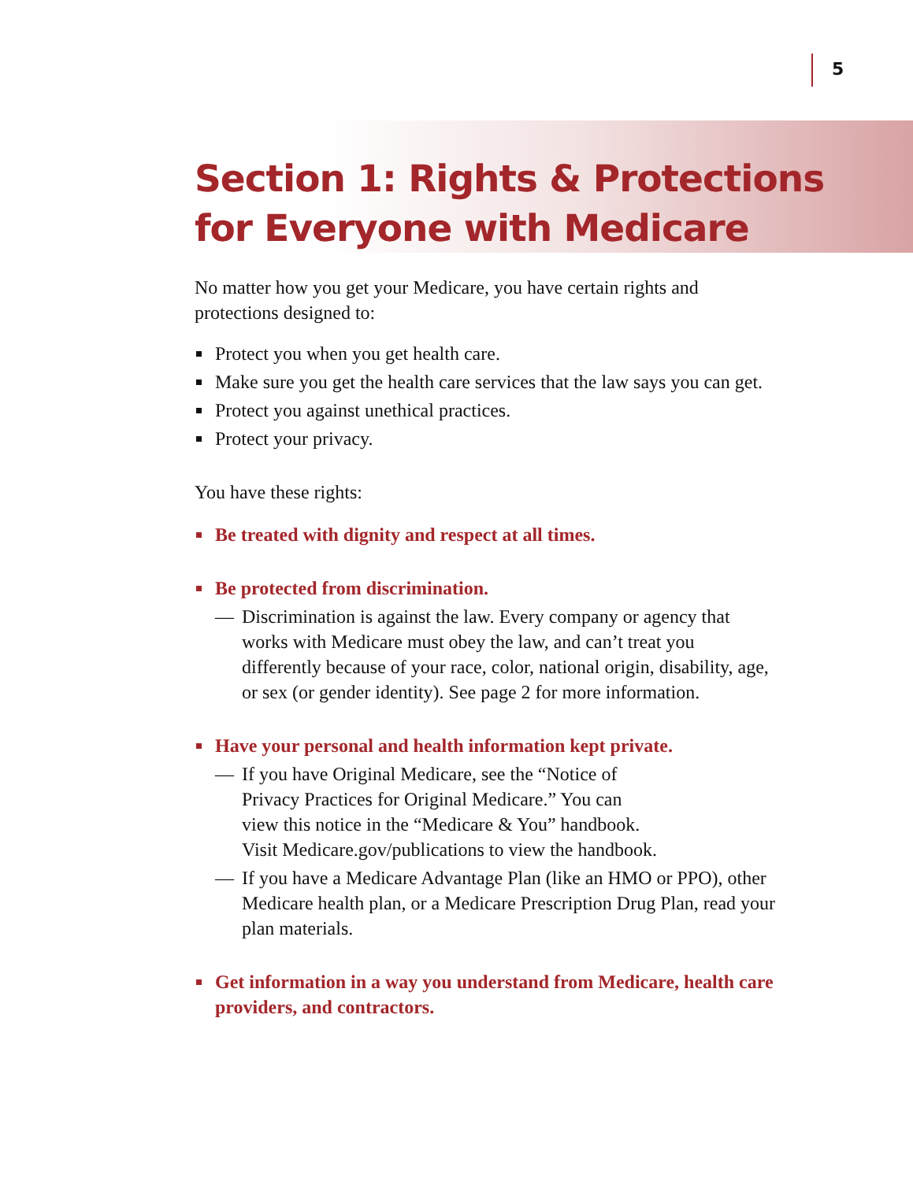5
Section 1: Rights & Protections
for Everyone with Medicare
No matter how you get your Medicare, you have certain rights and protections designed to:
Protect you when you get health care.
Make sure you get the health care services that the law says you can get.
Protect you against unethical practices.
Protect your privacy.
You have these rights:
Be treated with dignity and respect at all times.
Be protected from discrimination.
— Discrimination is against the law. Every company or agency that works with Medicare must obey the law, and can’t treat you differently because of your race, color, national origin, disability, age, or sex (or gender identity). See page 2 for more information.
Have your personal and health information kept private.
— If you have Original Medicare, see the “Notice of
Privacy Practices for Original Medicare.” You can
view this notice in the “Medicare & You” handbook.
Visit Medicare.gov/publications to view the handbook.
— If you have a Medicare Advantage Plan (like an HMO or PPO), other Medicare health plan, or a Medicare Prescription Drug Plan, read your plan materials.
Get information in a way you understand from Medicare, health care providers, and contractors.